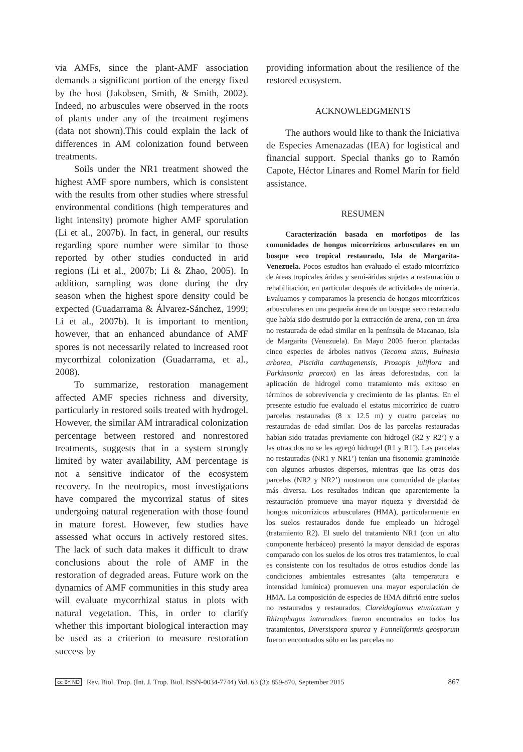via AMFs, since the plant-AMF association demands a significant portion of the energy fixed by the host (Jakobsen, Smith, & Smith, 2002). Indeed, no arbuscules were observed in the roots of plants under any of the treatment regimens (data not shown).This could explain the lack of differences in AM colonization found between treatments.
Soils under the NR1 treatment showed the highest AMF spore numbers, which is consistent with the results from other studies where stressful environmental conditions (high temperatures and light intensity) promote higher AMF sporulation (Li et al., 2007b). In fact, in general, our results regarding spore number were similar to those reported by other studies conducted in arid regions (Li et al., 2007b; Li & Zhao, 2005). In addition, sampling was done during the dry season when the highest spore density could be expected (Guadarrama & Álvarez-Sánchez, 1999; Li et al., 2007b). It is important to mention, however, that an enhanced abundance of AMF spores is not necessarily related to increased root mycorrhizal colonization (Guadarrama, et al., 2008).
To summarize, restoration management affected AMF species richness and diversity, particularly in restored soils treated with hydrogel. However, the similar AM intraradical colonization percentage between restored and nonrestored treatments, suggests that in a system strongly limited by water availability, AM percentage is not a sensitive indicator of the ecosystem recovery. In the neotropics, most investigations have compared the mycorrizal status of sites undergoing natural regeneration with those found in mature forest. However, few studies have assessed what occurs in actively restored sites. The lack of such data makes it difficult to draw conclusions about the role of AMF in the restoration of degraded areas. Future work on the dynamics of AMF communities in this study area will evaluate mycorrhizal status in plots with natural vegetation. This, in order to clarify whether this important biological interaction may be used as a criterion to measure restoration success by
providing information about the resilience of the restored ecosystem.
ACKNOWLEDGMENTS
The authors would like to thank the Iniciativa de Especies Amenazadas (IEA) for logistical and financial support. Special thanks go to Ramón Capote, Héctor Linares and Romel Marín for field assistance.
RESUMEN
Caracterización basada en morfotipos de las comunidades de hongos micorrízicos arbusculares en un bosque seco tropical restaurado, Isla de Margarita-Venezuela. Pocos estudios han evaluado el estado micorrízico de áreas tropicales áridas y semi-áridas sujetas a restauración o rehabilitación, en particular después de actividades de minería. Evaluamos y comparamos la presencia de hongos micorrízicos arbusculares en una pequeña área de un bosque seco restaurado que había sido destruido por la extracción de arena, con un área no restaurada de edad similar en la península de Macanao, Isla de Margarita (Venezuela). En Mayo 2005 fueron plantadas cinco especies de árboles nativos (Tecoma stans, Bulnesia arborea, Piscidia carthagenensis, Prosopis juliflora and Parkinsonia praecox) en las áreas deforestadas, con la aplicación de hidrogel como tratamiento más exitoso en términos de sobrevivencia y crecimiento de las plantas. En el presente estudio fue evaluado el estatus micorrízico de cuatro parcelas restauradas (8 x 12.5 m) y cuatro parcelas no restauradas de edad similar. Dos de las parcelas restauradas habían sido tratadas previamente con hidrogel (R2 y R2’) y a las otras dos no se les agregó hidrogel (R1 y R1’). Las parcelas no restauradas (NR1 y NR1’) tenían una fisonomía graminoide con algunos arbustos dispersos, mientras que las otras dos parcelas (NR2 y NR2’) mostraron una comunidad de plantas más diversa. Los resultados indican que aparentemente la restauración promueve una mayor riqueza y diversidad de hongos micorrízicos arbusculares (HMA), particularmente en los suelos restaurados donde fue empleado un hidrogel (tratamiento R2). El suelo del tratamiento NR1 (con un alto componente herbáceo) presentó la mayor densidad de esporas comparado con los suelos de los otros tres tratamientos, lo cual es consistente con los resultados de otros estudios donde las condiciones ambientales estresantes (alta temperatura e intensidad lumínica) promueven una mayor esporulación de HMA. La composición de especies de HMA difirió entre suelos no restaurados y restaurados. Clareidoglomus etunicatum y Rhizophagus intraradices fueron encontrados en todos los tratamientos, Diversispora spurca y Funneliformis geosporum fueron encontrados sólo en las parcelas no
cc BY ND Rev. Biol. Trop. (Int. J. Trop. Biol. ISSN-0034-7744) Vol. 63 (3): 859-870, September 2015 867